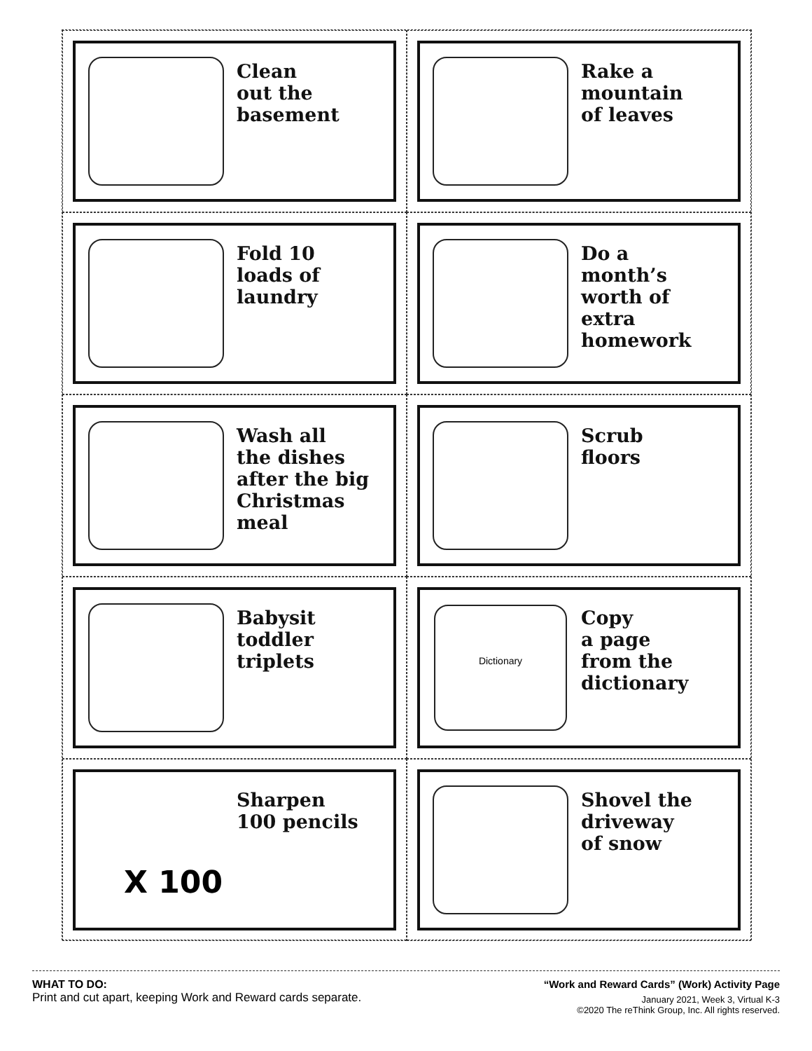Clean
out the
basement
Rake a
mountain
of leaves
Fold 10
loads of
laundry
Do a
month’s
worth of
extra
homework
Wash all
the dishes
after the big
Christmas
meal
Scrub
floors
Babysit
toddler
triplets
Dictionary
Copy
a page
from the
dictionary
X 100
Sharpen
100 pencils
Shovel the
driveway
of snow
WHAT TO DO:
Print and cut apart, keeping Work and Reward cards separate.
“Work and Reward Cards” (Work) Activity Page
January 2021, Week 3, Virtual K-3
©2020 The reThink Group, Inc. All rights reserved.